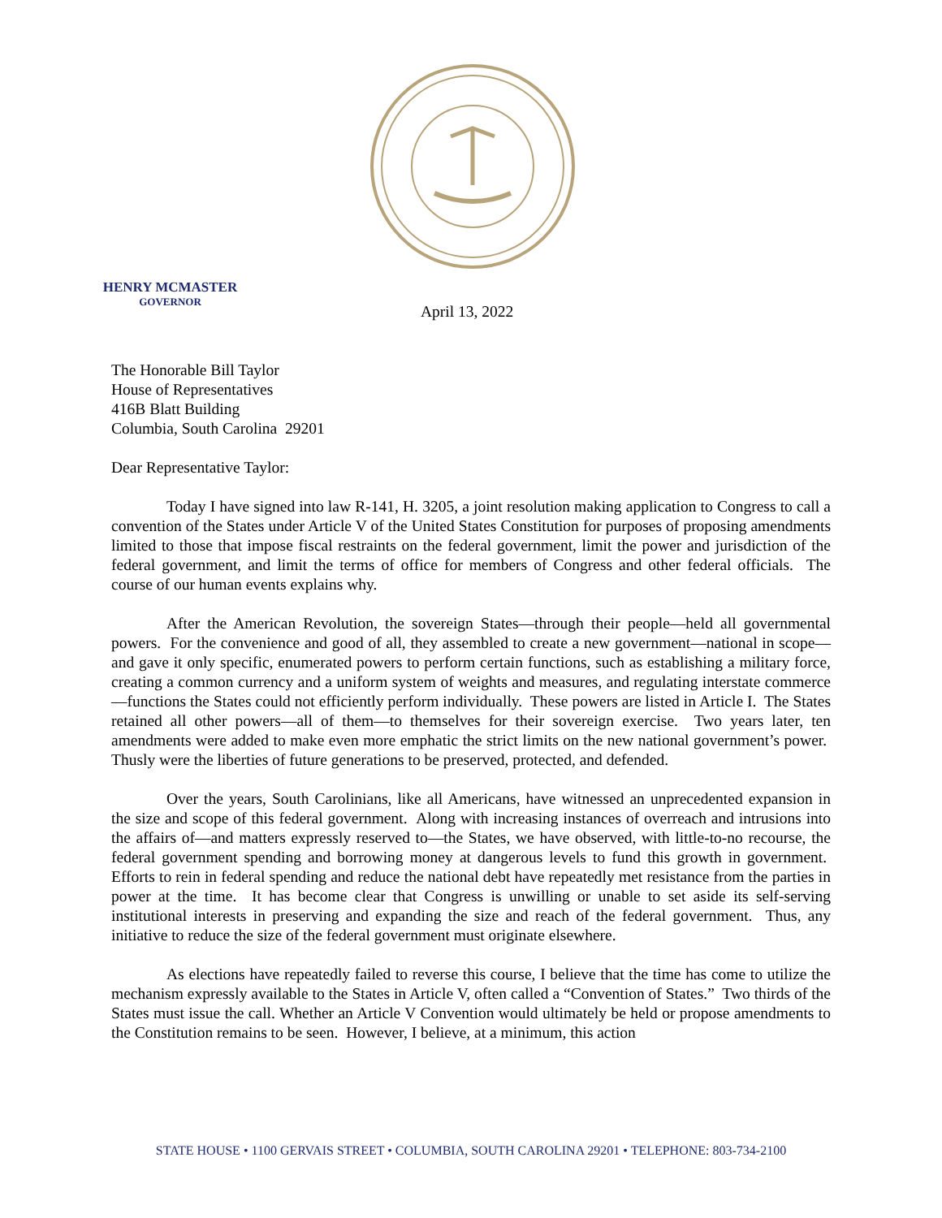HENRY MCMASTER
GOVERNOR
April 13, 2022
The Honorable Bill Taylor
House of Representatives
416B Blatt Building
Columbia, South Carolina 29201
Dear Representative Taylor:
Today I have signed into law R-141, H. 3205, a joint resolution making application to Congress to call a convention of the States under Article V of the United States Constitution for purposes of proposing amendments limited to those that impose fiscal restraints on the federal government, limit the power and jurisdiction of the federal government, and limit the terms of office for members of Congress and other federal officials. The course of our human events explains why.
After the American Revolution, the sovereign States—through their people—held all governmental powers. For the convenience and good of all, they assembled to create a new government—national in scope—and gave it only specific, enumerated powers to perform certain functions, such as establishing a military force, creating a common currency and a uniform system of weights and measures, and regulating interstate commerce—functions the States could not efficiently perform individually. These powers are listed in Article I. The States retained all other powers—all of them—to themselves for their sovereign exercise. Two years later, ten amendments were added to make even more emphatic the strict limits on the new national government’s power. Thusly were the liberties of future generations to be preserved, protected, and defended.
Over the years, South Carolinians, like all Americans, have witnessed an unprecedented expansion in the size and scope of this federal government. Along with increasing instances of overreach and intrusions into the affairs of—and matters expressly reserved to—the States, we have observed, with little-to-no recourse, the federal government spending and borrowing money at dangerous levels to fund this growth in government. Efforts to rein in federal spending and reduce the national debt have repeatedly met resistance from the parties in power at the time. It has become clear that Congress is unwilling or unable to set aside its self-serving institutional interests in preserving and expanding the size and reach of the federal government. Thus, any initiative to reduce the size of the federal government must originate elsewhere.
As elections have repeatedly failed to reverse this course, I believe that the time has come to utilize the mechanism expressly available to the States in Article V, often called a “Convention of States.” Two thirds of the States must issue the call. Whether an Article V Convention would ultimately be held or propose amendments to the Constitution remains to be seen. However, I believe, at a minimum, this action
STATE HOUSE • 1100 GERVAIS STREET • COLUMBIA, SOUTH CAROLINA 29201 • TELEPHONE: 803-734-2100